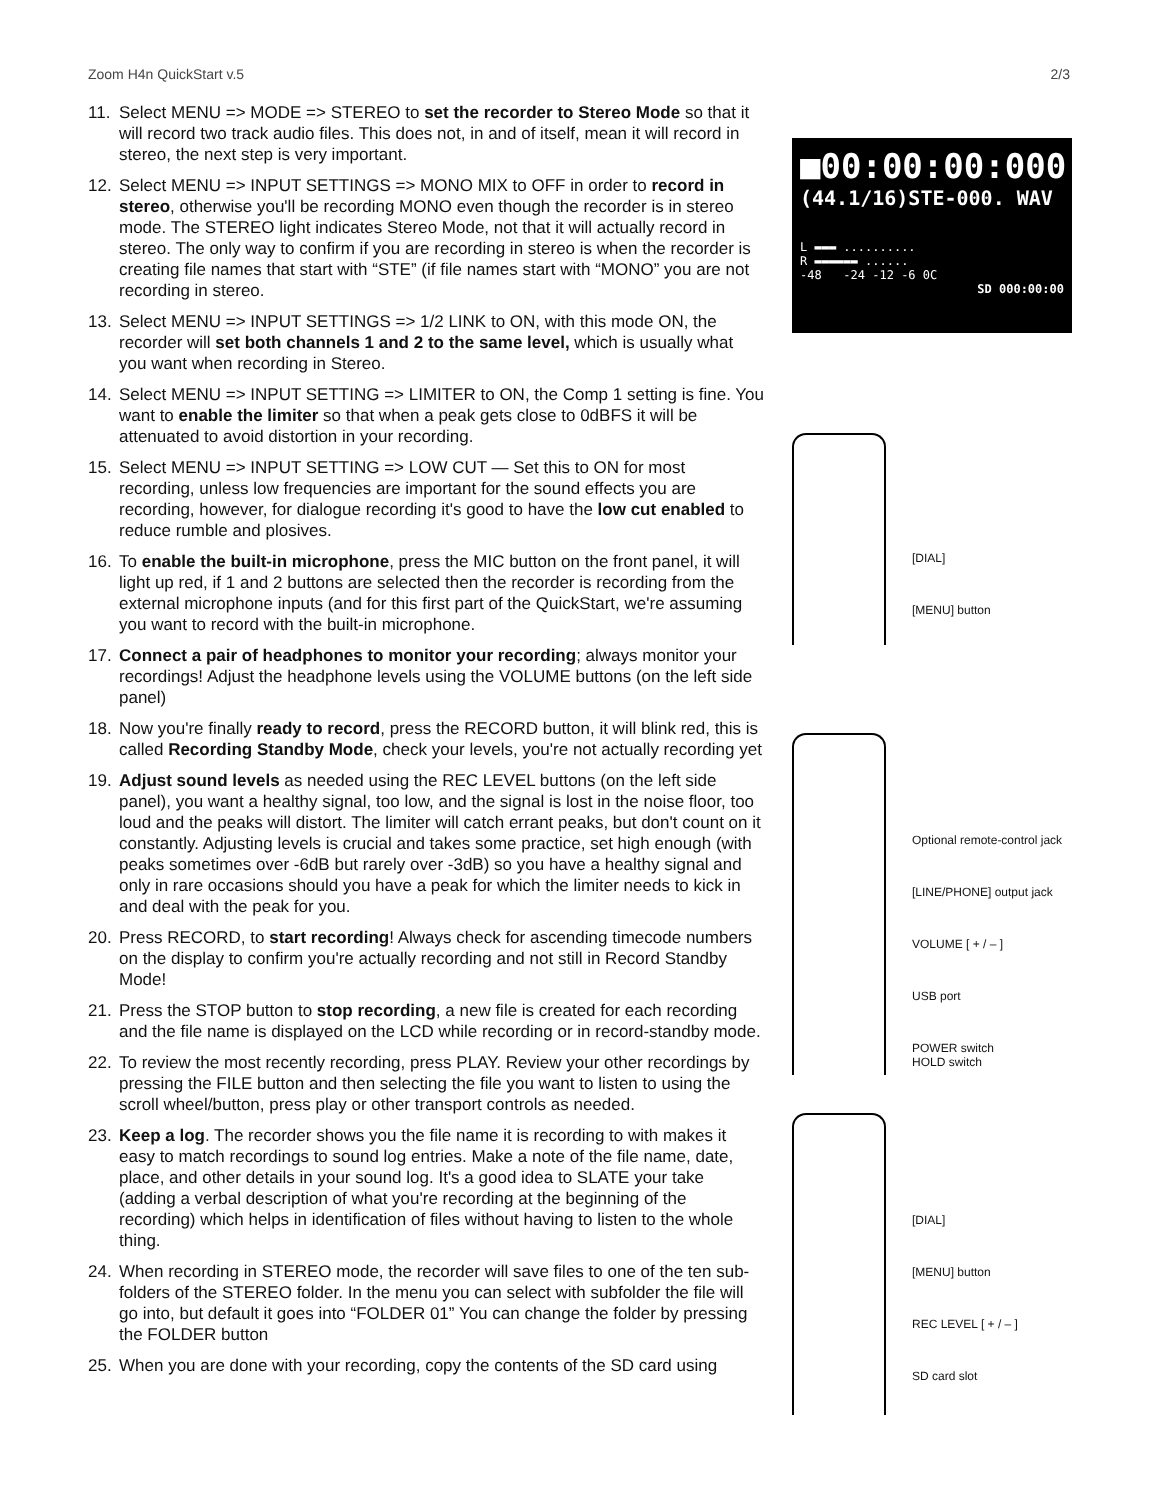Zoom H4n QuickStart v.5 2/3
11. Select MENU => MODE => STEREO to set the recorder to Stereo Mode so that it will record two track audio files. This does not, in and of itself, mean it will record in stereo, the next step is very important.
12. Select MENU => INPUT SETTINGS => MONO MIX to OFF in order to record in stereo, otherwise you'll be recording MONO even though the recorder is in stereo mode. The STEREO light indicates Stereo Mode, not that it will actually record in stereo. The only way to confirm if you are recording in stereo is when the recorder is creating file names that start with “STE” (if file names start with “MONO” you are not recording in stereo.
13. Select MENU => INPUT SETTINGS => 1/2 LINK to ON, with this mode ON, the recorder will set both channels 1 and 2 to the same level, which is usually what you want when recording in Stereo.
14. Select MENU => INPUT SETTING => LIMITER to ON, the Comp 1 setting is fine. You want to enable the limiter so that when a peak gets close to 0dBFS it will be attenuated to avoid distortion in your recording.
15. Select MENU => INPUT SETTING => LOW CUT — Set this to ON for most recording, unless low frequencies are important for the sound effects you are recording, however, for dialogue recording it's good to have the low cut enabled to reduce rumble and plosives.
16. To enable the built-in microphone, press the MIC button on the front panel, it will light up red, if 1 and 2 buttons are selected then the recorder is recording from the external microphone inputs (and for this first part of the QuickStart, we're assuming you want to record with the built-in microphone.
17. Connect a pair of headphones to monitor your recording; always monitor your recordings! Adjust the headphone levels using the VOLUME buttons (on the left side panel)
18. Now you're finally ready to record, press the RECORD button, it will blink red, this is called Recording Standby Mode, check your levels, you're not actually recording yet
19. Adjust sound levels as needed using the REC LEVEL buttons (on the left side panel), you want a healthy signal, too low, and the signal is lost in the noise floor, too loud and the peaks will distort. The limiter will catch errant peaks, but don't count on it constantly. Adjusting levels is crucial and takes some practice, set high enough (with peaks sometimes over -6dB but rarely over -3dB) so you have a healthy signal and only in rare occasions should you have a peak for which the limiter needs to kick in and deal with the peak for you.
20. Press RECORD, to start recording! Always check for ascending timecode numbers on the display to confirm you're actually recording and not still in Record Standby Mode!
21. Press the STOP button to stop recording, a new file is created for each recording and the file name is displayed on the LCD while recording or in record-standby mode.
22. To review the most recently recording, press PLAY. Review your other recordings by pressing the FILE button and then selecting the file you want to listen to using the scroll wheel/button, press play or other transport controls as needed.
23. Keep a log. The recorder shows you the file name it is recording to with makes it easy to match recordings to sound log entries. Make a note of the file name, date, place, and other details in your sound log. It's a good idea to SLATE your take (adding a verbal description of what you're recording at the beginning of the recording) which helps in identification of files without having to listen to the whole thing.
24. When recording in STEREO mode, the recorder will save files to one of the ten sub-folders of the STEREO folder. In the menu you can select with subfolder the file will go into, but default it goes into “FOLDER 01” You can change the folder by pressing the FOLDER button
25. When you are done with your recording, copy the contents of the SD card using
■00:00:00:000
(44.1/16)STE-000. WAV
L ▬▬▬ ..........
R ▬▬▬▬▬▬ ......
-48 -24 -12 -6 0C
SD 000:00:00
[DIAL]
[MENU] button
Optional remote-control jack
[LINE/PHONE] output jack
VOLUME [ + / – ]
USB port
POWER switch
HOLD switch
[DIAL]
[MENU] button
REC LEVEL [ + / – ]
SD card slot